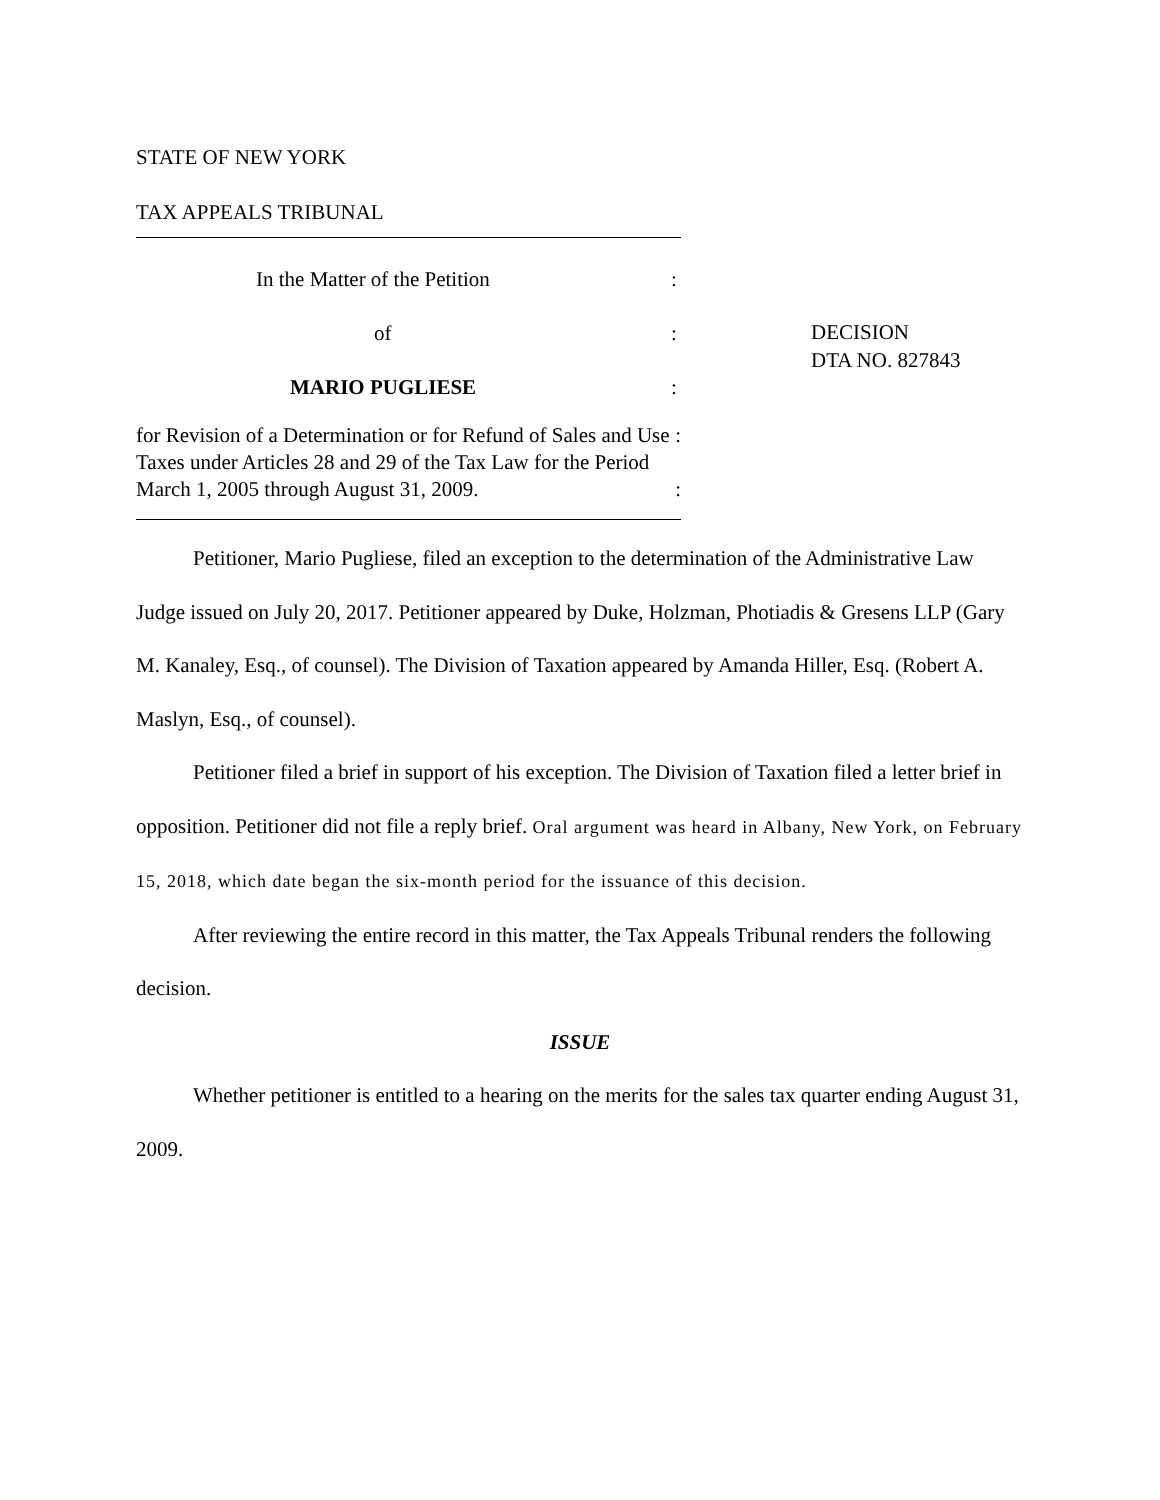STATE OF NEW YORK
TAX APPEALS TRIBUNAL
In the Matter of the Petition:
of:
MARIO PUGLIESE:
for Revision of a Determination or for Refund of Sales and Use Taxes under Articles 28 and 29 of the Tax Law for the Period March 1, 2005 through August 31, 2009.:
:
DECISION
DTA NO. 827843
Petitioner, Mario Pugliese, filed an exception to the determination of the Administrative Law Judge issued on July 20, 2017. Petitioner appeared by Duke, Holzman, Photiadis & Gresens LLP (Gary M. Kanaley, Esq., of counsel). The Division of Taxation appeared by Amanda Hiller, Esq. (Robert A. Maslyn, Esq., of counsel).
Petitioner filed a brief in support of his exception. The Division of Taxation filed a letter brief in opposition. Petitioner did not file a reply brief. Oral argument was heard in Albany, New York, on February 15, 2018, which date began the six-month period for the issuance of this decision.
After reviewing the entire record in this matter, the Tax Appeals Tribunal renders the following decision.
ISSUE
Whether petitioner is entitled to a hearing on the merits for the sales tax quarter ending August 31, 2009.